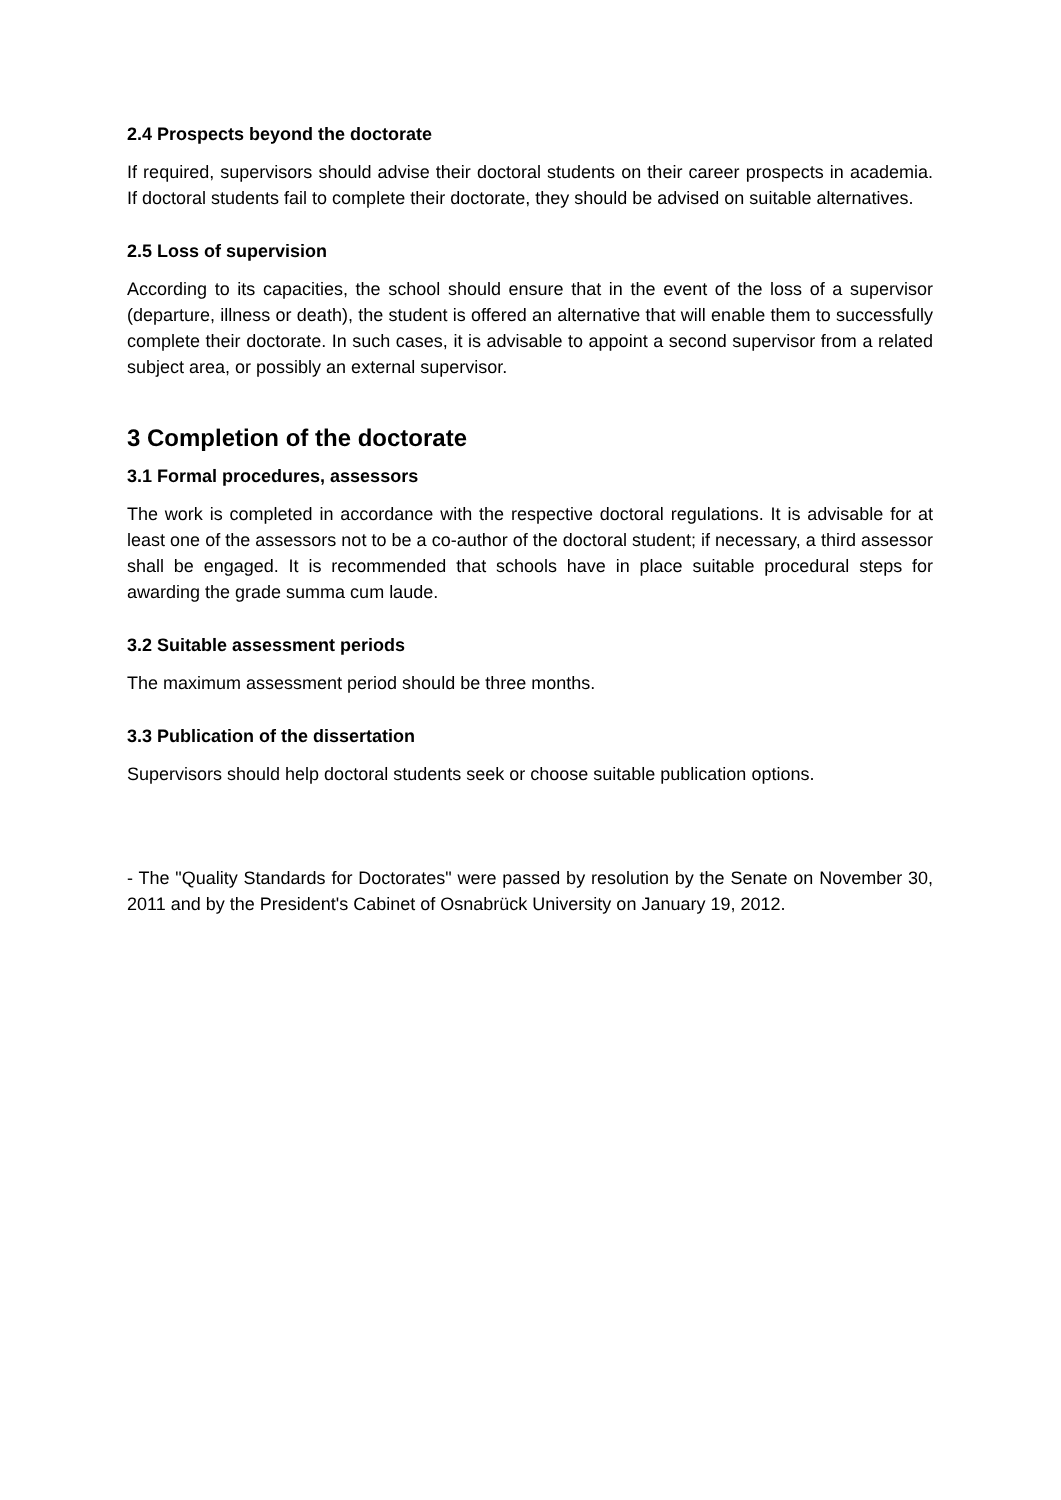2.4 Prospects beyond the doctorate
If required, supervisors should advise their doctoral students on their career prospects in academia. If doctoral students fail to complete their doctorate, they should be advised on suitable alternatives.
2.5 Loss of supervision
According to its capacities, the school should ensure that in the event of the loss of a supervisor (departure, illness or death), the student is offered an alternative that will enable them to successfully complete their doctorate. In such cases, it is advisable to appoint a second supervisor from a related subject area, or possibly an external supervisor.
3 Completion of the doctorate
3.1 Formal procedures, assessors
The work is completed in accordance with the respective doctoral regulations. It is advisable for at least one of the assessors not to be a co-author of the doctoral student; if necessary, a third assessor shall be engaged. It is recommended that schools have in place suitable procedural steps for awarding the grade summa cum laude.
3.2 Suitable assessment periods
The maximum assessment period should be three months.
3.3 Publication of the dissertation
Supervisors should help doctoral students seek or choose suitable publication options.
- The "Quality Standards for Doctorates" were passed by resolution by the Senate on November 30, 2011 and by the President's Cabinet of Osnabrück University on January 19, 2012.